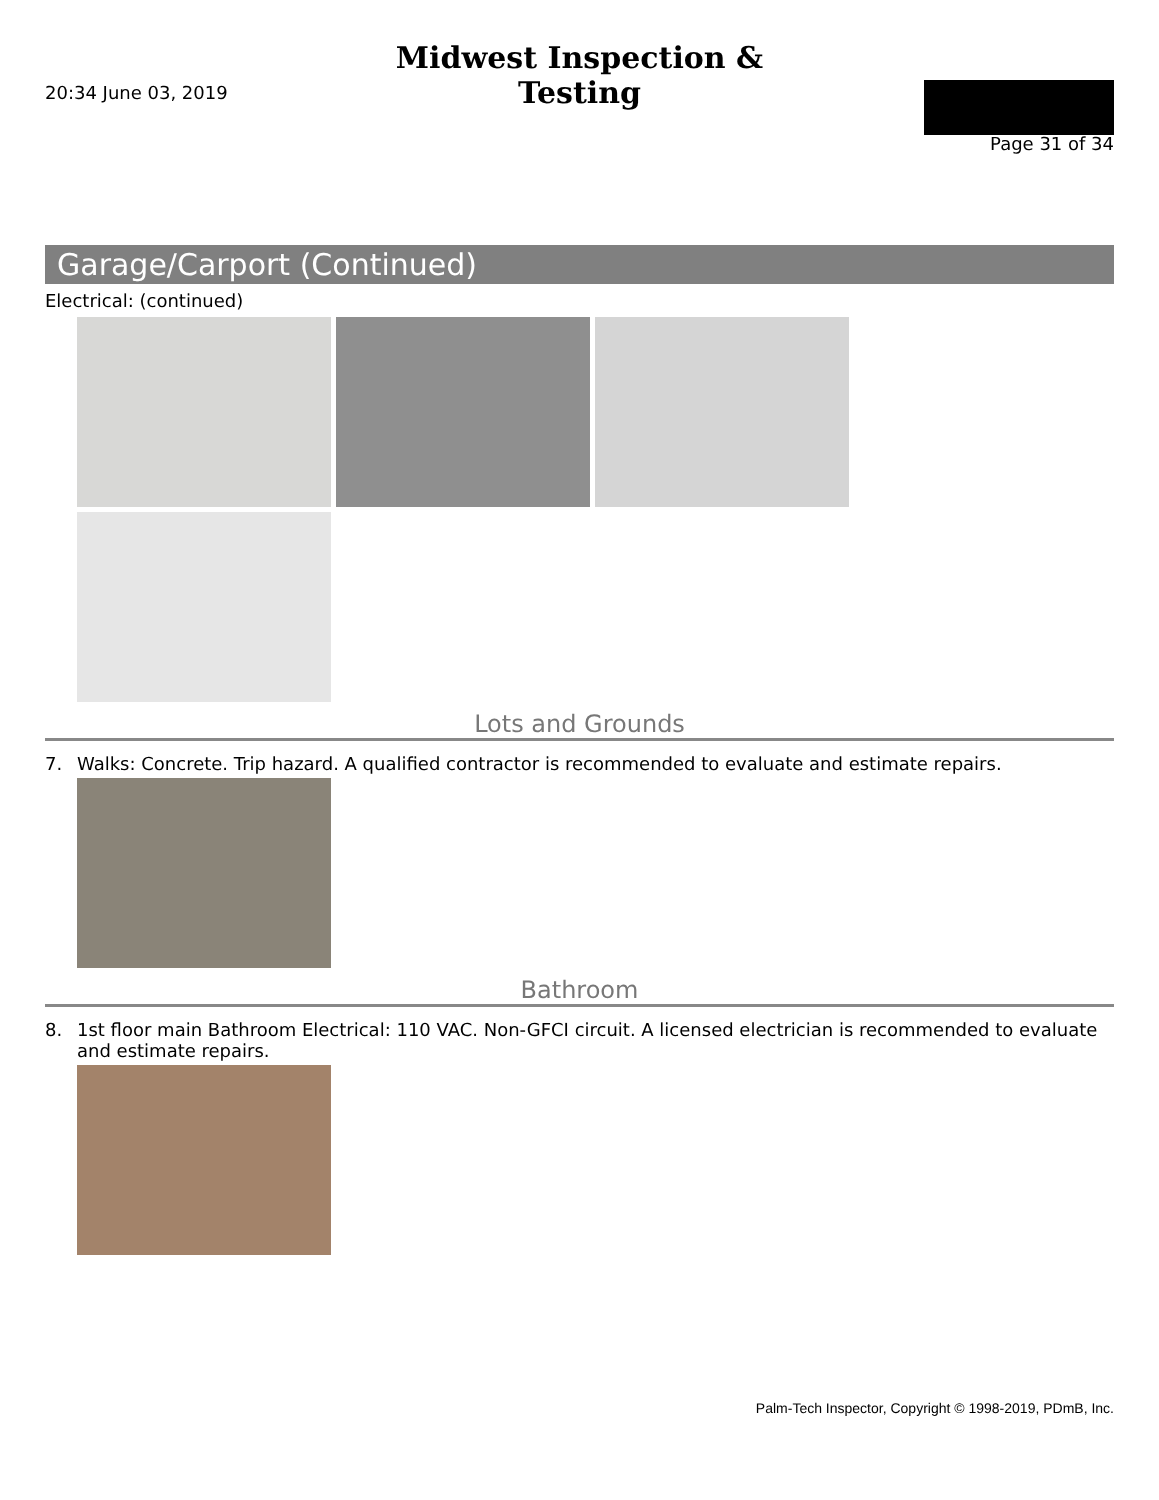20:34 June 03, 2019
Midwest Inspection & Testing
Page 31 of 34
Garage/Carport (Continued)
Electrical: (continued)
Lots and Grounds
7. Walks: Concrete. Trip hazard. A qualified contractor is recommended to evaluate and estimate repairs.
Bathroom
8. 1st floor main Bathroom Electrical: 110 VAC. Non-GFCI circuit. A licensed electrician is recommended to evaluate and estimate repairs.
Palm-Tech Inspector, Copyright © 1998-2019, PDmB, Inc.